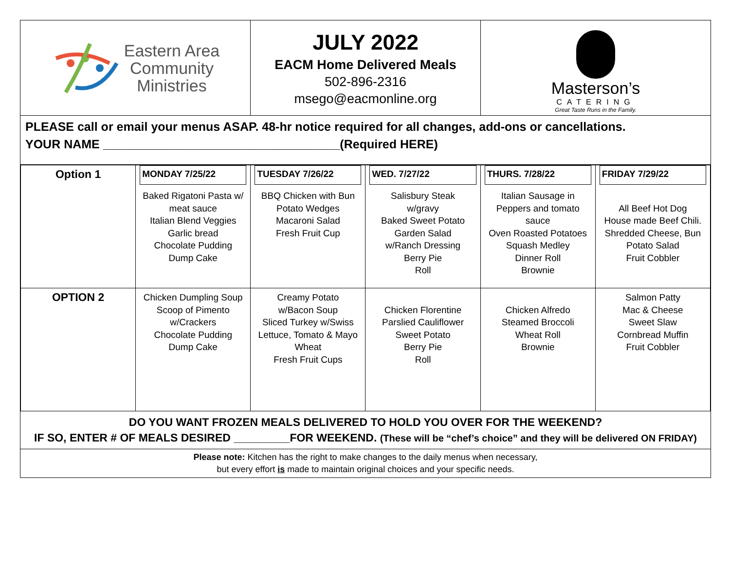Eastern Area
Community
Ministries
JULY 2022
EACM Home Delivered Meals
502-896-2316
msego@eacmonline.org
Masterson’s
CATERING
Great Taste Runs in the Family.
PLEASE call or email your menus ASAP. 48-hr notice required for all changes, add-ons or cancellations.
YOUR NAME ___________________________________(Required HERE)
| Option 1 | MONDAY 7/25/22 Baked Rigatoni Pasta w/ meat sauce Italian Blend Veggies Garlic bread Chocolate Pudding Dump Cake | TUESDAY 7/26/22 BBQ Chicken with Bun Potato Wedges Macaroni Salad Fresh Fruit Cup | WED. 7/27/22 Salisbury Steak w/gravy Baked Sweet Potato Garden Salad w/Ranch Dressing Berry Pie Roll | THURS. 7/28/22 Italian Sausage in Peppers and tomato sauce Oven Roasted Potatoes Squash Medley Dinner Roll Brownie | FRIDAY 7/29/22 All Beef Hot Dog House made Beef Chili. Shredded Cheese, Bun Potato Salad Fruit Cobbler |
| OPTION 2 | Chicken Dumpling Soup Scoop of Pimento w/Crackers Chocolate Pudding Dump Cake | Creamy Potato w/Bacon Soup Sliced Turkey w/Swiss Lettuce, Tomato & Mayo Wheat Fresh Fruit Cups | Chicken Florentine Parslied Cauliflower Sweet Potato Berry Pie Roll | Chicken Alfredo Steamed Broccoli Wheat Roll Brownie | Salmon Patty Mac & Cheese Sweet Slaw Cornbread Muffin Fruit Cobbler |
DO YOU WANT FROZEN MEALS DELIVERED TO HOLD YOU OVER FOR THE WEEKEND?
IF SO, ENTER # OF MEALS DESIRED _________FOR WEEKEND. (These will be “chef’s choice” and they will be delivered ON FRIDAY)
Please note: Kitchen has the right to make changes to the daily menus when necessary,
but every effort is made to maintain original choices and your specific needs.